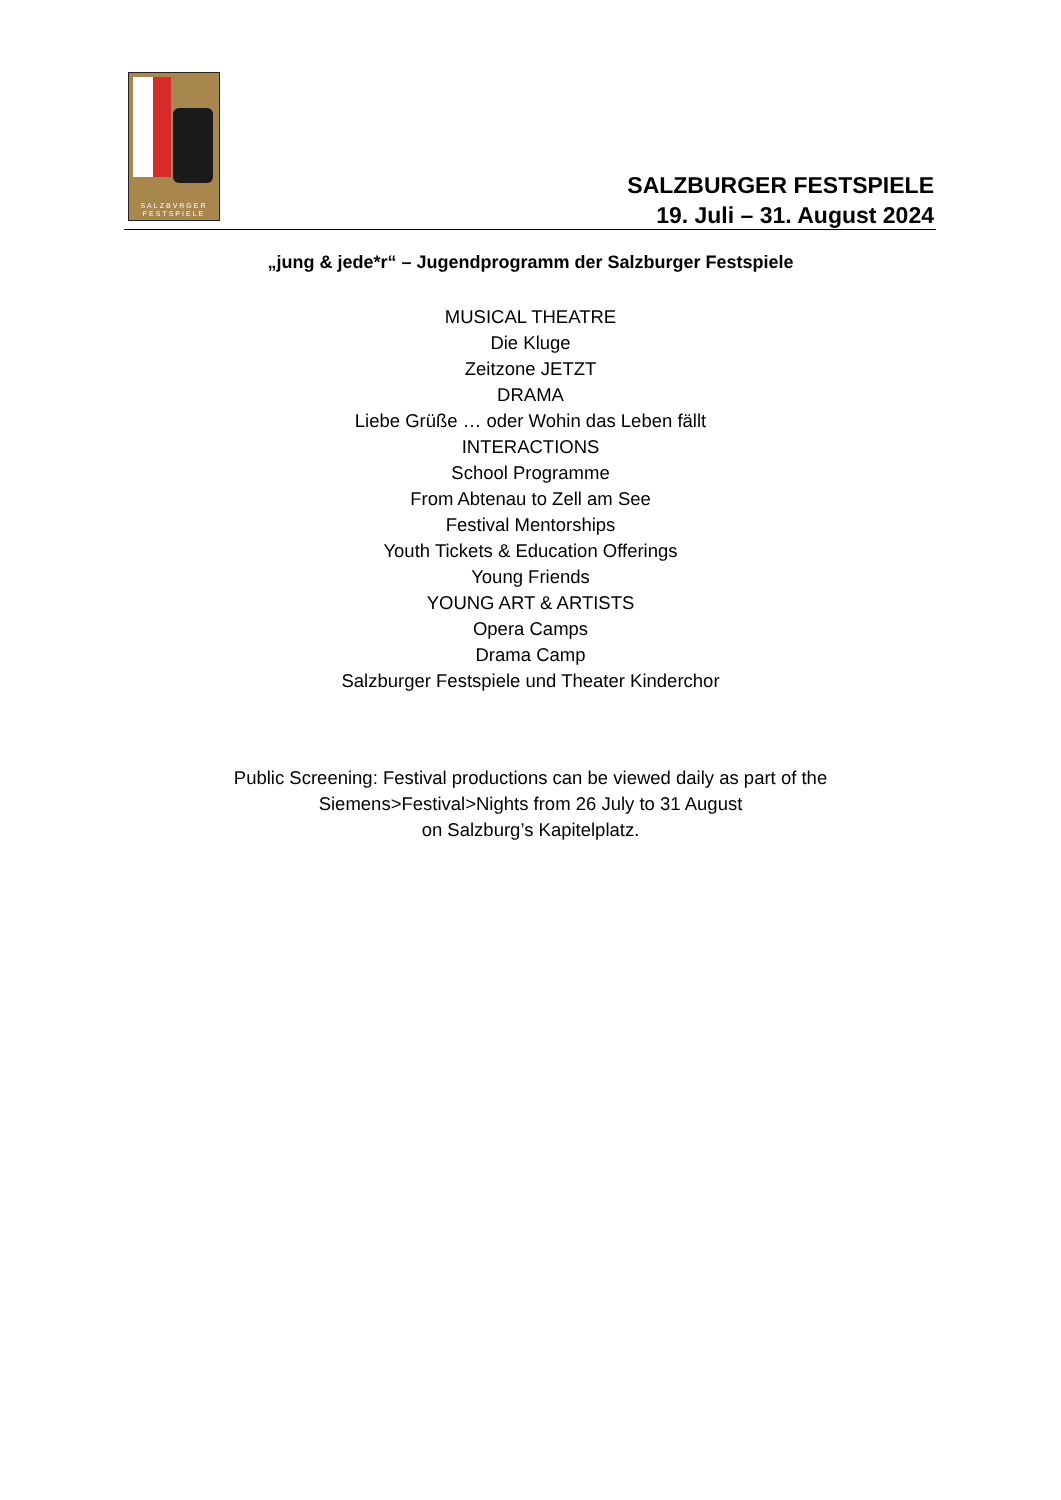SALZBVRGER
FESTSPIELE
SALZBURGER FESTSPIELE
19. Juli – 31. August 2024
„jung & jede*r“ – Jugendprogramm der Salzburger Festspiele
MUSICAL THEATRE
Die Kluge
Zeitzone JETZT
DRAMA
Liebe Grüße … oder Wohin das Leben fällt
INTERACTIONS
School Programme
From Abtenau to Zell am See
Festival Mentorships
Youth Tickets & Education Offerings
Young Friends
YOUNG ART & ARTISTS
Opera Camps
Drama Camp
Salzburger Festspiele und Theater Kinderchor
Public Screening: Festival productions can be viewed daily as part of the
Siemens>Festival>Nights from 26 July to 31 August
on Salzburg’s Kapitelplatz.